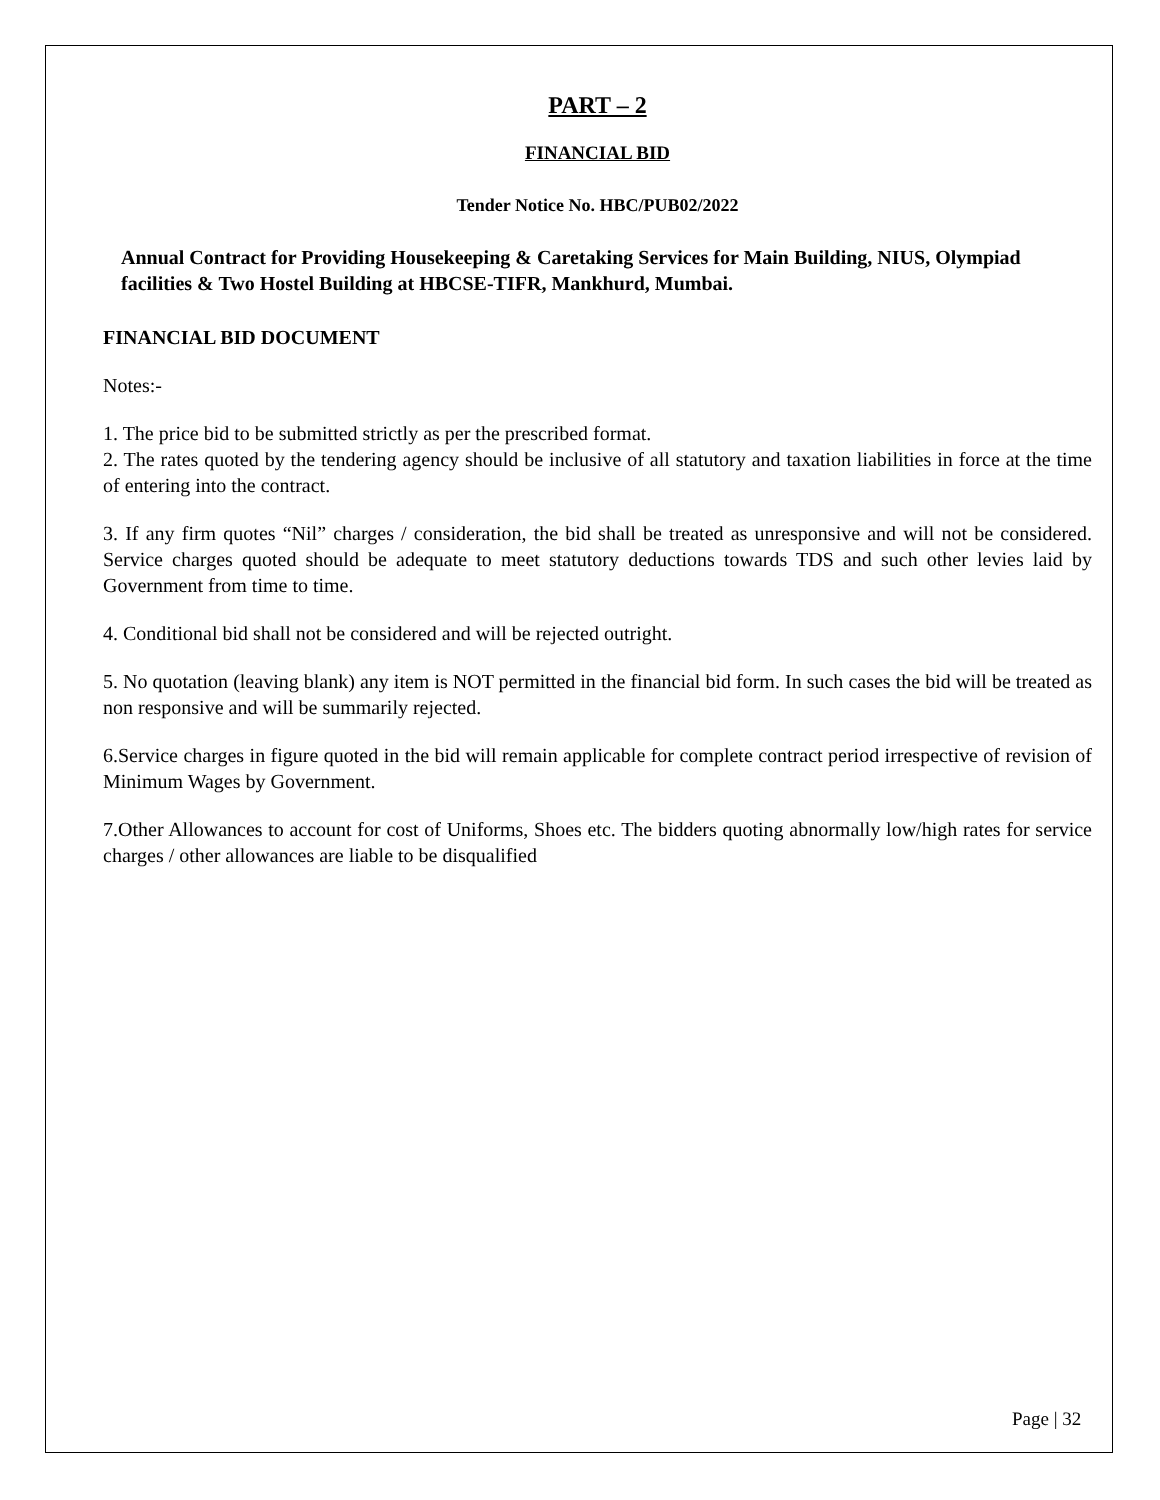PART – 2
FINANCIAL BID
Tender Notice No. HBC/PUB02/2022
Annual Contract for Providing Housekeeping & Caretaking Services for Main Building, NIUS, Olympiad facilities & Two Hostel Building at HBCSE-TIFR, Mankhurd, Mumbai.
FINANCIAL BID DOCUMENT
Notes:-
1. The price bid to be submitted strictly as per the prescribed format.
2. The rates quoted by the tendering agency should be inclusive of all statutory and taxation liabilities in force at the time of entering into the contract.
3. If any firm quotes “Nil” charges / consideration, the bid shall be treated as unresponsive and will not be considered. Service charges quoted should be adequate to meet statutory deductions towards TDS and such other levies laid by Government from time to time.
4. Conditional bid shall not be considered and will be rejected outright.
5. No quotation (leaving blank) any item is NOT permitted in the financial bid form. In such cases the bid will be treated as non responsive and will be summarily rejected.
6.Service charges in figure quoted in the bid will remain applicable for complete contract period irrespective of revision of Minimum Wages by Government.
7.Other Allowances to account for cost of Uniforms, Shoes etc. The bidders quoting abnormally low/high rates for service charges / other allowances are liable to be disqualified
Page | 32